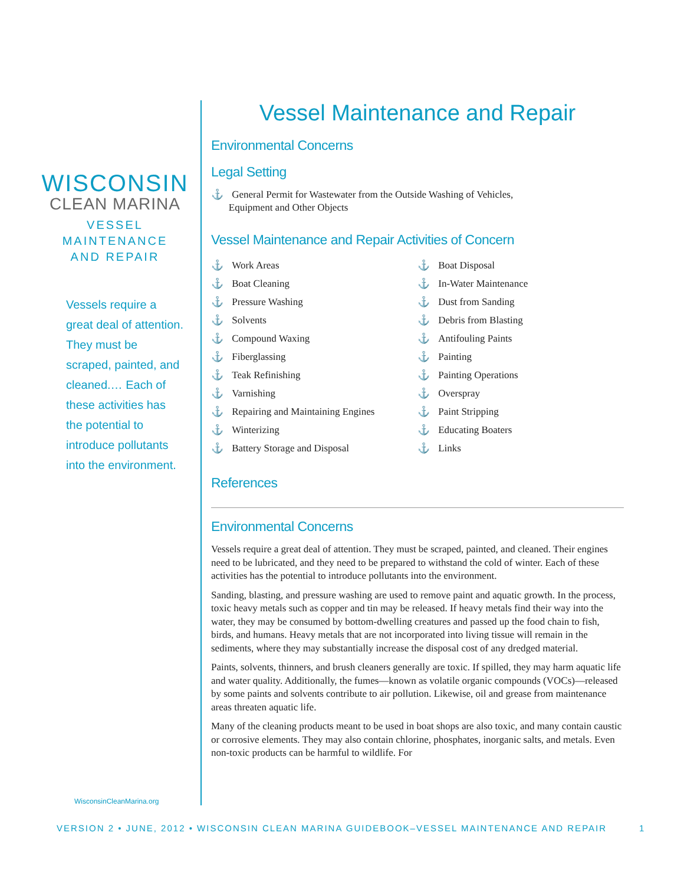WISCONSIN
CLEAN MARINA
VESSEL
MAINTENANCE
AND REPAIR
Vessels require a great deal of attention. They must be scraped, painted, and cleaned.… Each of these activities has the potential to introduce pollutants into the environment.
WisconsinCleanMarina.org
Vessel Maintenance and Repair
Environmental Concerns
Legal Setting
⚓ General Permit for Wastewater from the Outside Washing of Vehicles,
Equipment and Other Objects
Vessel Maintenance and Repair Activities of Concern
⚓ Work Areas
⚓ Boat Cleaning
⚓ Pressure Washing
⚓ Solvents
⚓ Compound Waxing
⚓ Fiberglassing
⚓ Teak Refinishing
⚓ Varnishing
⚓ Repairing and Maintaining Engines
⚓ Winterizing
⚓ Battery Storage and Disposal
⚓ Boat Disposal
⚓ In-Water Maintenance
⚓ Dust from Sanding
⚓ Debris from Blasting
⚓ Antifouling Paints
⚓ Painting
⚓ Painting Operations
⚓ Overspray
⚓ Paint Stripping
⚓ Educating Boaters
⚓ Links
References
Environmental Concerns
Vessels require a great deal of attention. They must be scraped, painted, and cleaned. Their engines need to be lubricated, and they need to be prepared to withstand the cold of winter. Each of these activities has the potential to introduce pollutants into the environment.
Sanding, blasting, and pressure washing are used to remove paint and aquatic growth. In the process, toxic heavy metals such as copper and tin may be released. If heavy metals find their way into the water, they may be consumed by bottom-dwelling creatures and passed up the food chain to fish, birds, and humans. Heavy metals that are not incorporated into living tissue will remain in the sediments, where they may substantially increase the disposal cost of any dredged material.
Paints, solvents, thinners, and brush cleaners generally are toxic. If spilled, they may harm aquatic life and water quality. Additionally, the fumes—known as volatile organic compounds (VOCs)—released by some paints and solvents contribute to air pollution. Likewise, oil and grease from maintenance areas threaten aquatic life.
Many of the cleaning products meant to be used in boat shops are also toxic, and many contain caustic or corrosive elements. They may also contain chlorine, phosphates, inorganic salts, and metals. Even non-toxic products can be harmful to wildlife. For
VERSION 2 • JUNE, 2012 • WISCONSIN CLEAN MARINA GUIDEBOOK–VESSEL MAINTENANCE AND REPAIR 1